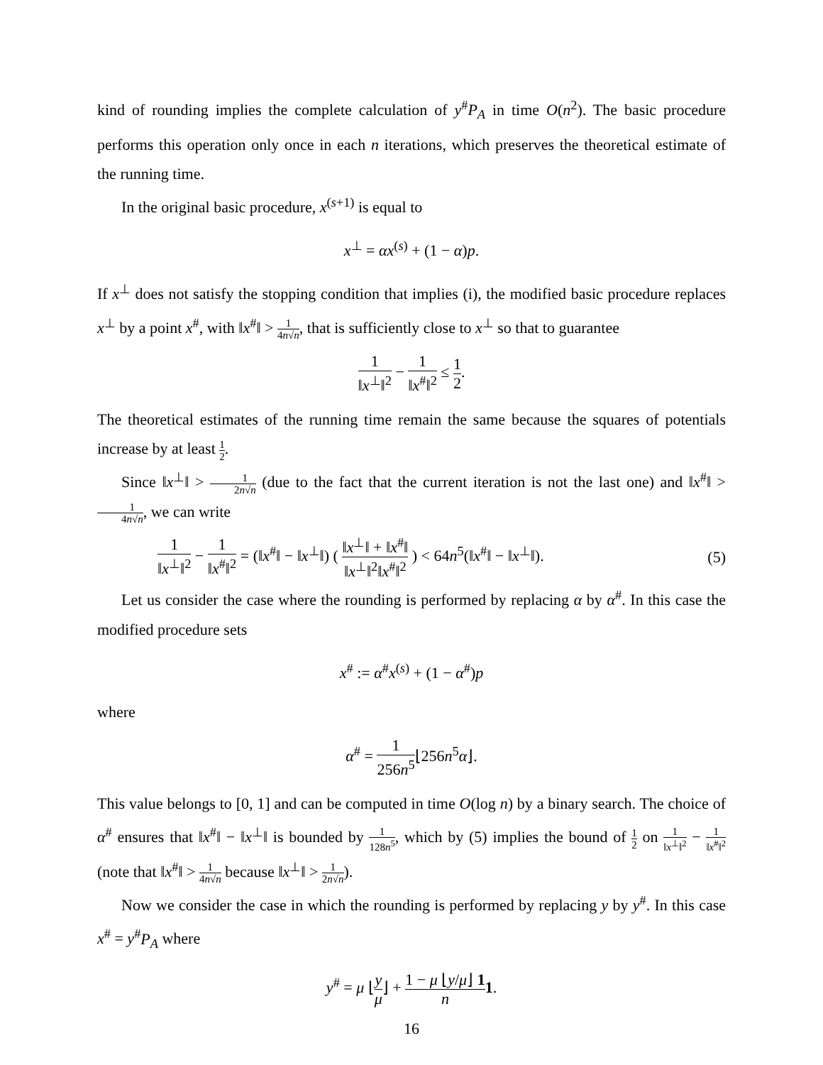kind of rounding implies the complete calculation of y<sup>#</sup>P<sub>A</sub> in time O(n<sup>2</sup>). The basic procedure performs this operation only once in each n iterations, which preserves the theoretical estimate of the running time.
In the original basic procedure, x<sup>(s+1)</sup> is equal to
x<sup>⊥</sup> = αx<sup>(s)</sup> + (1 − α)p.
If x<sup>⊥</sup> does not satisfy the stopping condition that implies (i), the modified basic procedure replaces x<sup>⊥</sup> by a point x<sup>#</sup>, with ‖x<sup>#</sup>‖ > 1 4n√n, that is sufficiently close to x<sup>⊥</sup> so that to guarantee
1 ‖x<sup>⊥</sup>‖<sup>2</sup> − 1 ‖x<sup>#</sup>‖<sup>2</sup> ≤ 1 2.
The theoretical estimates of the running time remain the same because the squares of potentials increase by at least 1 2.
Since ‖x<sup>⊥</sup>‖ > 1 2n√n (due to the fact that the current iteration is not the last one) and ‖x<sup>#</sup>‖ > 1 4n√n, we can write
1 ‖x<sup>⊥</sup>‖<sup>2</sup> − 1 ‖x<sup>#</sup>‖<sup>2</sup> = (‖x<sup>#</sup>‖ − ‖x<sup>⊥</sup>‖) ( ‖x<sup>⊥</sup>‖ + ‖x<sup>#</sup>‖ ‖x<sup>⊥</sup>‖<sup>2</sup>‖x<sup>#</sup>‖<sup>2</sup> ) < 64n<sup>5</sup>(‖x<sup>#</sup>‖ − ‖x<sup>⊥</sup>‖). (5)
Let us consider the case where the rounding is performed by replacing α by α<sup>#</sup>. In this case the modified procedure sets
x<sup>#</sup> := α<sup>#</sup>x<sup>(s)</sup> + (1 − α<sup>#</sup>)p
where
α<sup>#</sup> = 1 256n<sup>5</sup>⌊256n<sup>5</sup>α⌋.
This value belongs to [0, 1] and can be computed in time O(log n) by a binary search. The choice of α<sup>#</sup> ensures that ‖x<sup>#</sup>‖ − ‖x<sup>⊥</sup>‖ is bounded by 1 128n<sup>5</sup>, which by (5) implies the bound of 1 2 on 1 ‖x<sup>⊥</sup>‖<sup>2</sup> − 1 ‖x<sup>#</sup>‖<sup>2</sup> (note that ‖x<sup>#</sup>‖ > 1 4n√n because ‖x<sup>⊥</sup>‖ > 1 2n√n).
Now we consider the case in which the rounding is performed by replacing y by y<sup>#</sup>. In this case x<sup>#</sup> = y<sup>#</sup>P<sub>A</sub> where
y<sup>#</sup> = μ ⌊y μ⌋ + 1 − μ ⌊y/μ⌋ 1 n 1.
16